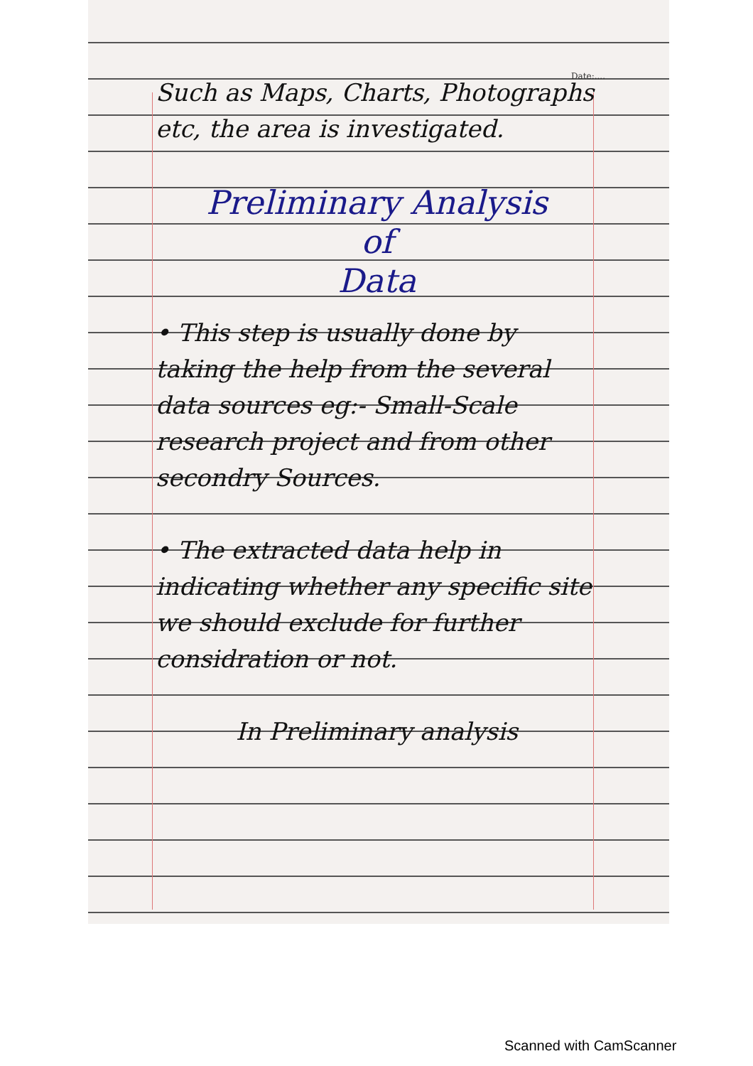Date:....
Such as Maps, Charts, Photographs etc, the area is investigated.
Preliminary Analysis
of
Data
• This step is usually done by taking the help from the several data sources eg:- Small-Scale research project and from other secondry Sources.
• The extracted data help in indicating whether any specific site we should exclude for further considration or not.
In Preliminary analysis
Scanned with CamScanner